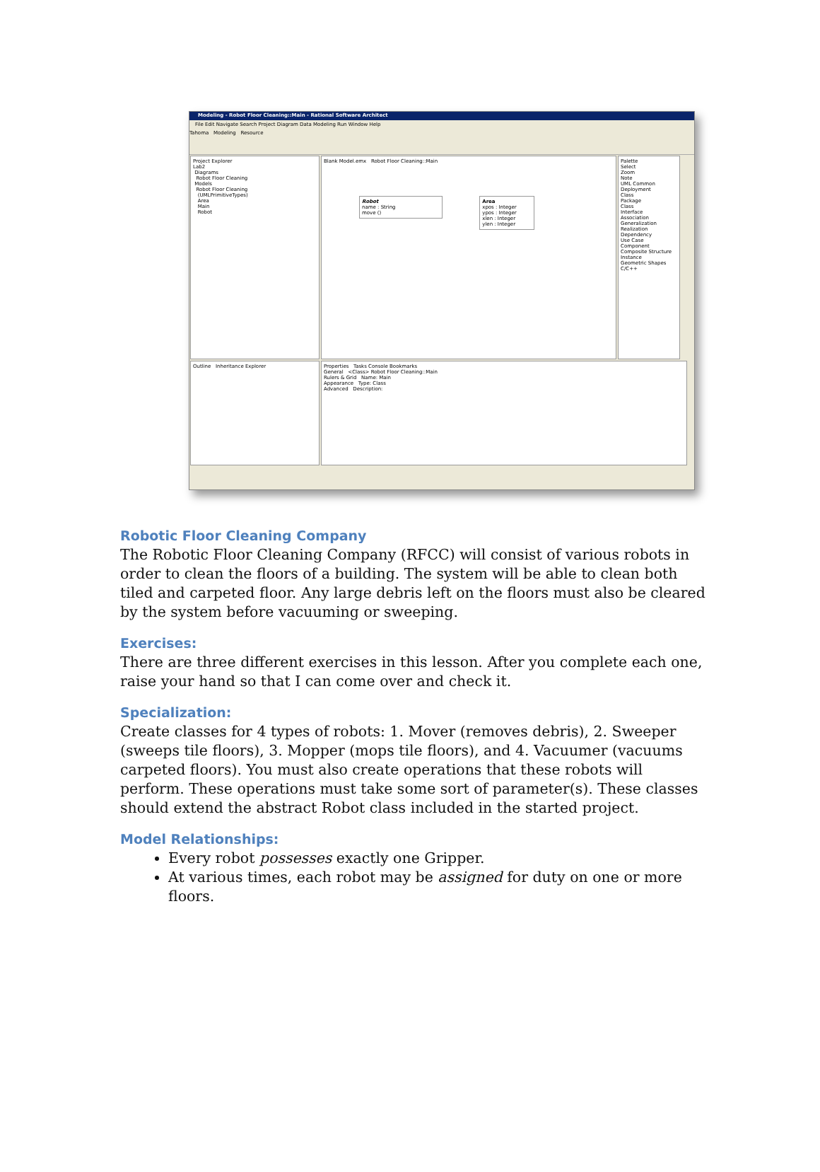Modeling - Robot Floor Cleaning::Main - Rational Software Architect
File Edit Navigate Search Project Diagram Data Modeling Run Window Help
Tahoma Modeling Resource
Project Explorer
Lab2
Diagrams
Robot Floor Cleaning
Models
Robot Floor Cleaning
(UMLPrimitiveTypes)
Area
Main
Robot
Blank Model.emx Robot Floor Cleaning::Main
Robot
name : String
move ()
Area
xpos : Integer
ypos : Integer
xlen : Integer
ylen : Integer
Palette
Select
Zoom
Note
UML Common
Deployment
Class
Package
Class
Interface
Association
Generalization
Realization
Dependency
Use Case
Component
Composite Structure
Instance
Geometric Shapes
C/C++
Outline Inheritance Explorer Properties Tasks Console Bookmarks
General <Class> Robot Floor Cleaning::Main
Rulers & Grid Name: Main
Appearance Type: Class
Advanced Description:
Robotic Floor Cleaning Company
The Robotic Floor Cleaning Company (RFCC) will consist of various robots in order to clean the floors of a building. The system will be able to clean both tiled and carpeted floor. Any large debris left on the floors must also be cleared by the system before vacuuming or sweeping.
Exercises:
There are three different exercises in this lesson. After you complete each one, raise your hand so that I can come over and check it.
Specialization:
Create classes for 4 types of robots: 1. Mover (removes debris), 2. Sweeper (sweeps tile floors), 3. Mopper (mops tile floors), and 4. Vacuumer (vacuums carpeted floors). You must also create operations that these robots will perform. These operations must take some sort of parameter(s). These classes should extend the abstract Robot class included in the started project.
Model Relationships:
Every robot possesses exactly one Gripper.
At various times, each robot may be assigned for duty on one or more floors.